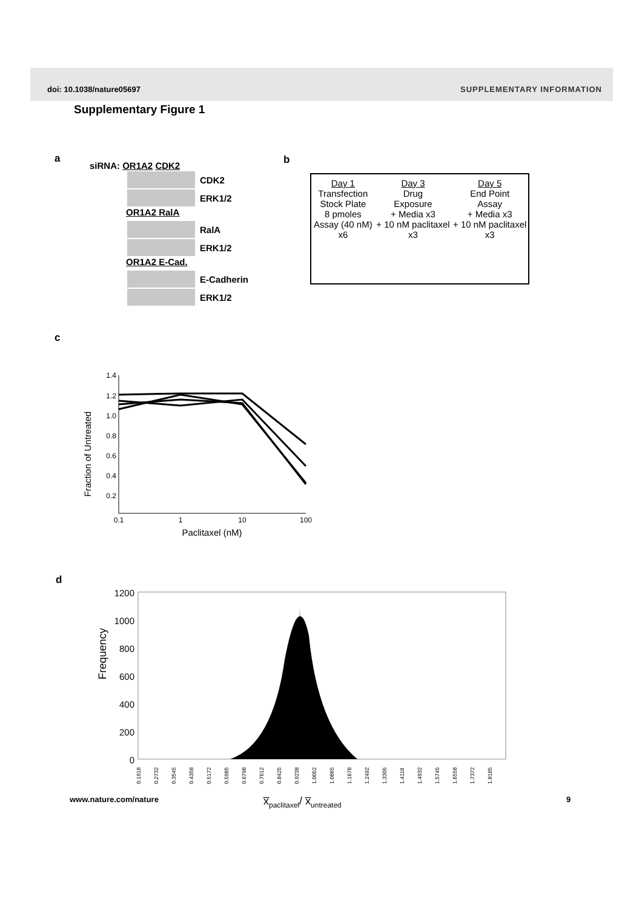doi: 10.1038/nature05697 SUPPLEMENTARY INFORMATION
Supplementary Figure 1
a b
c
d
siRNA: OR1A2 CDK2
CDK2
ERK1/2
OR1A2 RalA
RalA
ERK1/2
OR1A2 E-Cad.
E-Cadherin
ERK1/2
Day 1
Transfection
Stock Plate
8 pmoles
Assay (40 nM) x6
Day 3
Drug
Exposure
+ Media x3
+ 10 nM paclitaxel x3
Day 5
End Point
Assay
+ Media x3
+ 10 nM paclitaxel x3
Fraction of Untreated
1.4
1.2
1.0
0.8
0.6
0.4
0.2
0.1
1
10
100
Paclitaxel (nM)
Frequency
1200
1000
800
600
400
200
0
0.1918
0.2732
0.3545
0.4358
0.5172
0.5985
0.6798
0.7612
0.8425
0.9238
1.0052
1.0865
1.1678
1.2492
1.3305
1.4118
1.4932
1.5745
1.6558
1.7372
1.8185
www.nature.com/nature x̅<sub>paclitaxel</sub>/ x̅<sub>untreated</sub> 9